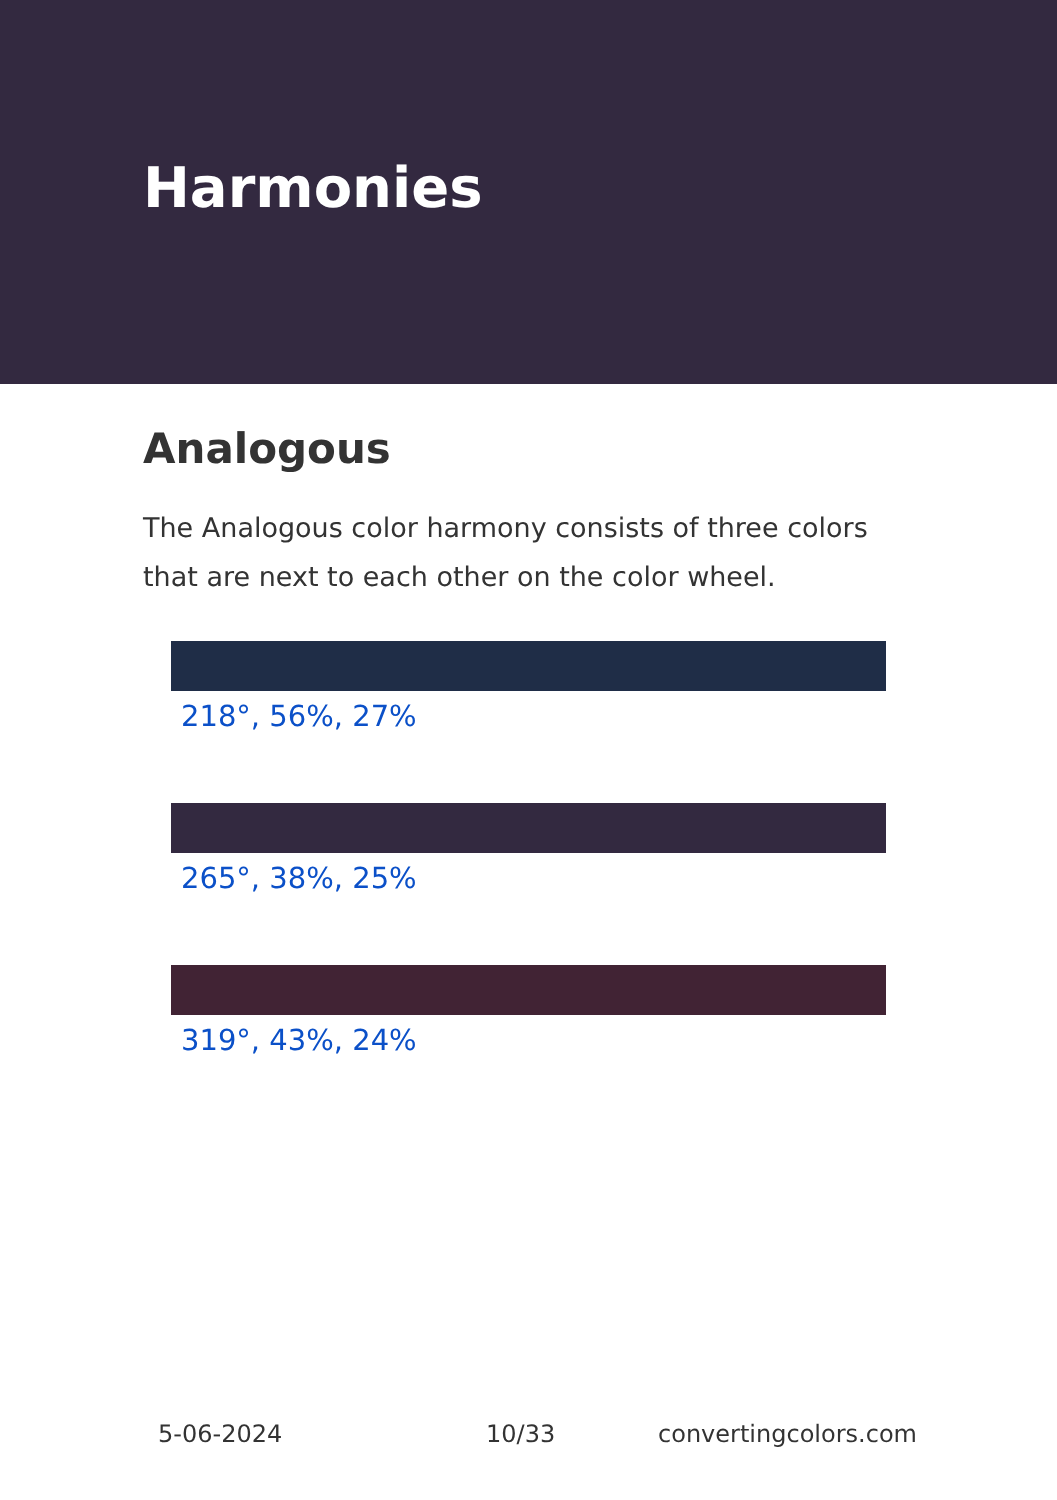Harmonies
Analogous
The Analogous color harmony consists of three colors that are next to each other on the color wheel.
218°, 56%, 27%
265°, 38%, 25%
319°, 43%, 24%
5-06-2024 10/33 convertingcolors.com